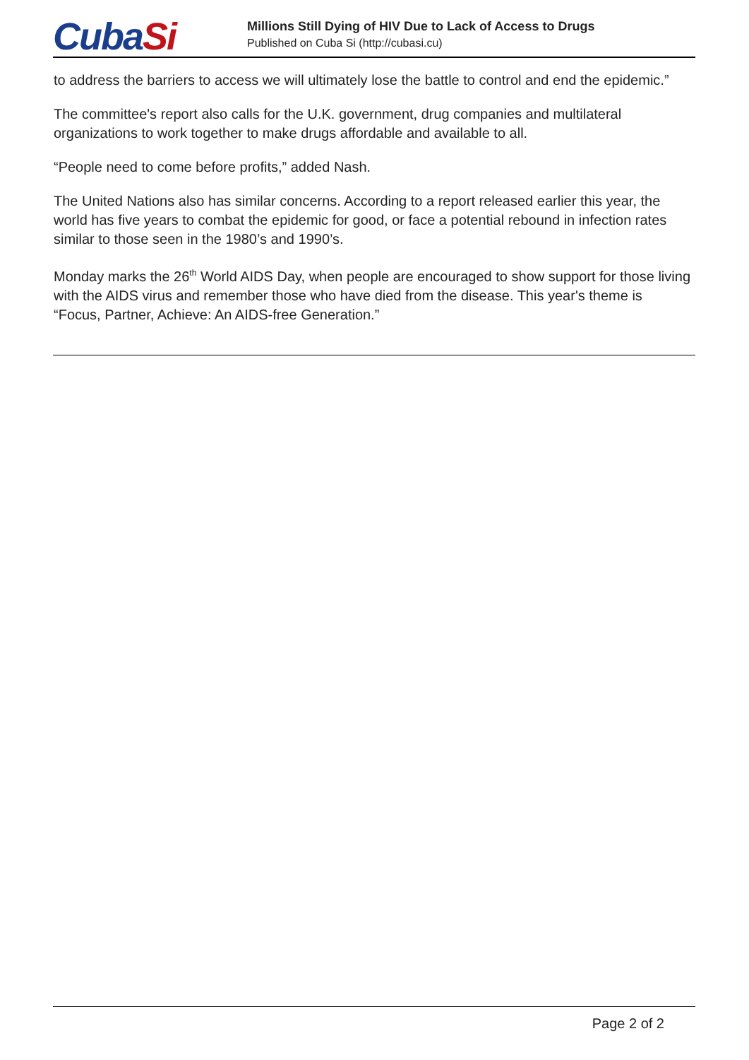CubaSi
Millions Still Dying of HIV Due to Lack of Access to Drugs
Published on Cuba Si (http://cubasi.cu)
to address the barriers to access we will ultimately lose the battle to control and end the epidemic.”
The committee's report also calls for the U.K. government, drug companies and multilateral organizations to work together to make drugs affordable and available to all.
“People need to come before profits,” added Nash.
The United Nations also has similar concerns. According to a report released earlier this year, the world has five years to combat the epidemic for good, or face a potential rebound in infection rates similar to those seen in the 1980’s and 1990’s.
Monday marks the 26<sup>th</sup> World AIDS Day, when people are encouraged to show support for those living with the AIDS virus and remember those who have died from the disease. This year's theme is “Focus, Partner, Achieve: An AIDS-free Generation.”
Page 2 of 2